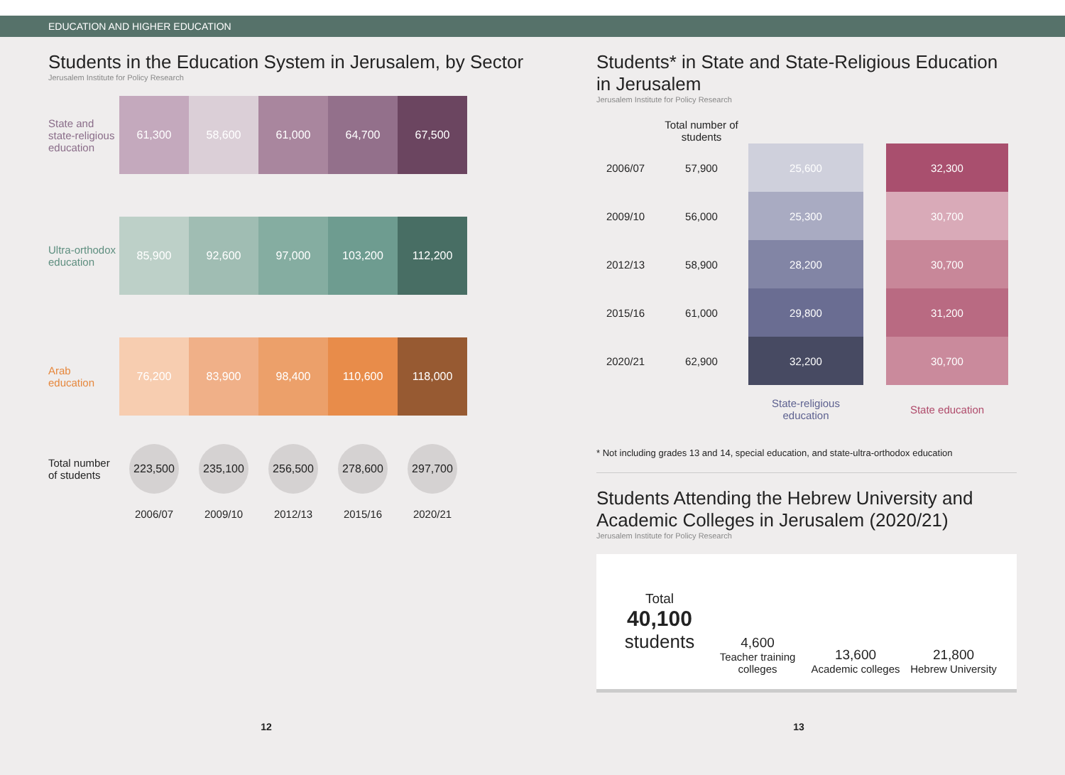EDUCATION AND HIGHER EDUCATION
Students in the Education System in Jerusalem, by Sector
Jerusalem Institute for Policy Research
State and state-religious education
61,300 58,600 61,000 64,700 67,500
Ultra-orthodox education
85,900 92,600 97,000 103,200 112,200
Arab education
76,200 83,900 98,400 110,600 118,000
Total number of students
223,500 235,100 256,500 278,600 297,700
2006/07 2009/10 2012/13 2015/16 2020/21
Students* in State and State-Religious Education in Jerusalem
Jerusalem Institute for Policy Research
| | Total number of students | | | |
| --- | --- | --- | --- | --- |
| 2006/07 | 57,900 | 25,600 | | 32,300 |
| 2009/10 | 56,000 | 25,300 | | 30,700 |
| 2012/13 | 58,900 | 28,200 | | 30,700 |
| 2015/16 | 61,000 | 29,800 | | 31,200 |
| 2020/21 | 62,900 | 32,200 | | 30,700 |
| | | State-religious education | | State education |
* Not including grades 13 and 14, special education, and state-ultra-orthodox education
Students Attending the Hebrew University and Academic Colleges in Jerusalem (2020/21)
Jerusalem Institute for Policy Research
Total
40,100
students
4,600
Teacher training colleges
13,600
Academic colleges
21,800
Hebrew University
12 13